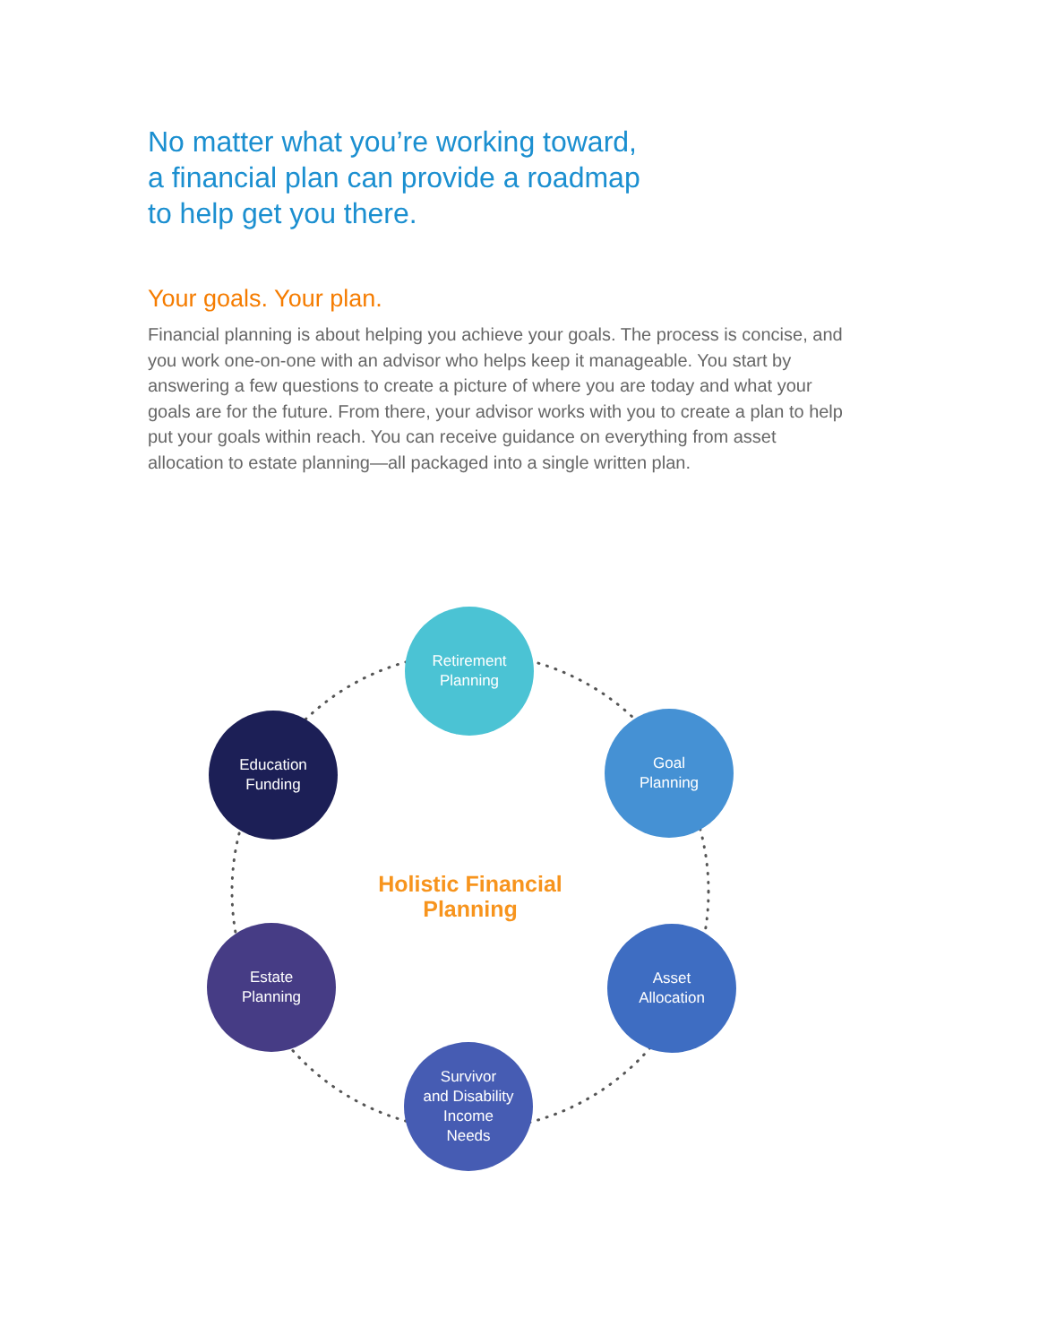No matter what you’re working toward,
a financial plan can provide a roadmap
to help get you there.
Your goals. Your plan.
Financial planning is about helping you achieve your goals. The process is concise, and you work one-on-one with an advisor who helps keep it manageable. You start by answering a few questions to create a picture of where you are today and what your goals are for the future. From there, your advisor works with you to create a plan to help put your goals within reach. You can receive guidance on everything from asset allocation to estate planning—all packaged into a single written plan.
Retirement
Planning
Goal
Planning
Asset
Allocation
Survivor
and Disability
Income
Needs
Estate
Planning
Education
Funding
Holistic Financial Planning